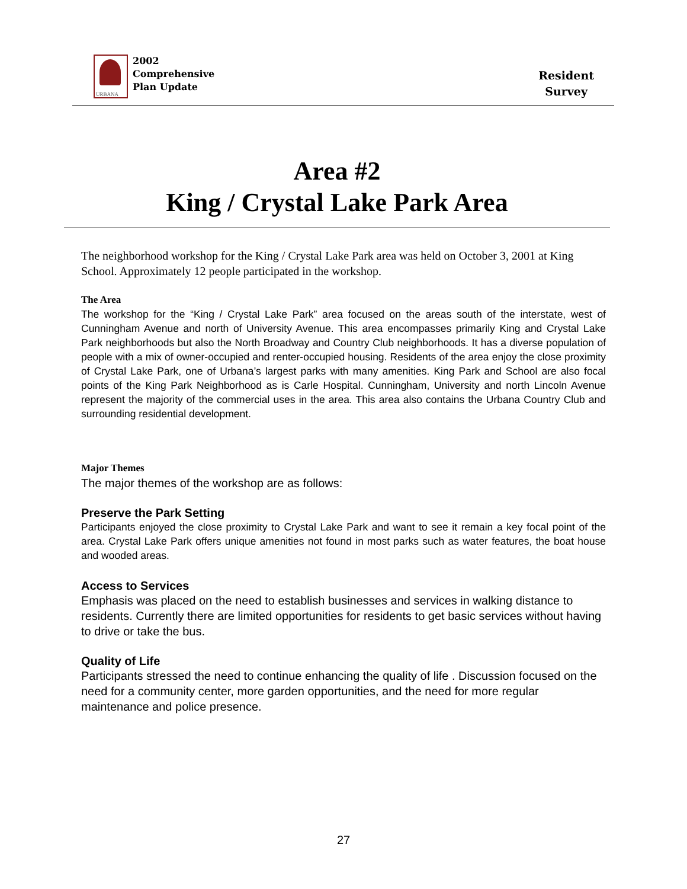URBANA
2002
Comprehensive
Plan Update
Resident
Survey
Area #2
King / Crystal Lake Park Area
The neighborhood workshop for the King / Crystal Lake Park area was held on October 3, 2001 at King School. Approximately 12 people participated in the workshop.
The Area
The workshop for the “King / Crystal Lake Park” area focused on the areas south of the interstate, west of Cunningham Avenue and north of University Avenue. This area encompasses primarily King and Crystal Lake Park neighborhoods but also the North Broadway and Country Club neighborhoods. It has a diverse population of people with a mix of owner-occupied and renter-occupied housing. Residents of the area enjoy the close proximity of Crystal Lake Park, one of Urbana’s largest parks with many amenities. King Park and School are also focal points of the King Park Neighborhood as is Carle Hospital. Cunningham, University and north Lincoln Avenue represent the majority of the commercial uses in the area. This area also contains the Urbana Country Club and surrounding residential development.
Major Themes
The major themes of the workshop are as follows:
Preserve the Park Setting
Participants enjoyed the close proximity to Crystal Lake Park and want to see it remain a key focal point of the area. Crystal Lake Park offers unique amenities not found in most parks such as water features, the boat house and wooded areas.
Access to Services
Emphasis was placed on the need to establish businesses and services in walking distance to residents. Currently there are limited opportunities for residents to get basic services without having to drive or take the bus.
Quality of Life
Participants stressed the need to continue enhancing the quality of life . Discussion focused on the need for a community center, more garden opportunities, and the need for more regular maintenance and police presence.
27